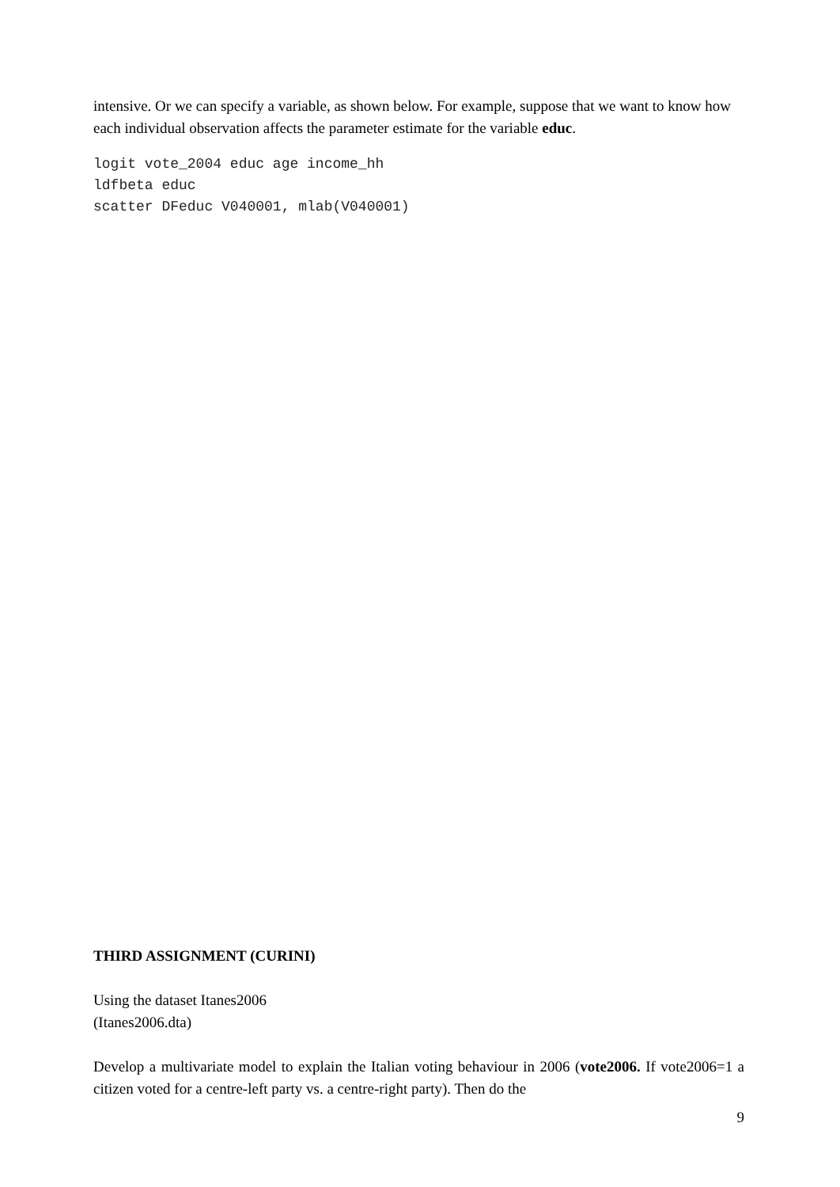intensive. Or we can specify a variable, as shown below. For example, suppose that we want to know how each individual observation affects the parameter estimate for the variable educ.
logit vote_2004 educ age income_hh
ldfbeta educ
scatter DFeduc V040001, mlab(V040001)
THIRD ASSIGNMENT (CURINI)
Using the dataset Itanes2006
(Itanes2006.dta)
Develop a multivariate model to explain the Italian voting behaviour in 2006 (vote2006. If vote2006=1 a citizen voted for a centre-left party vs. a centre-right party). Then do the
9